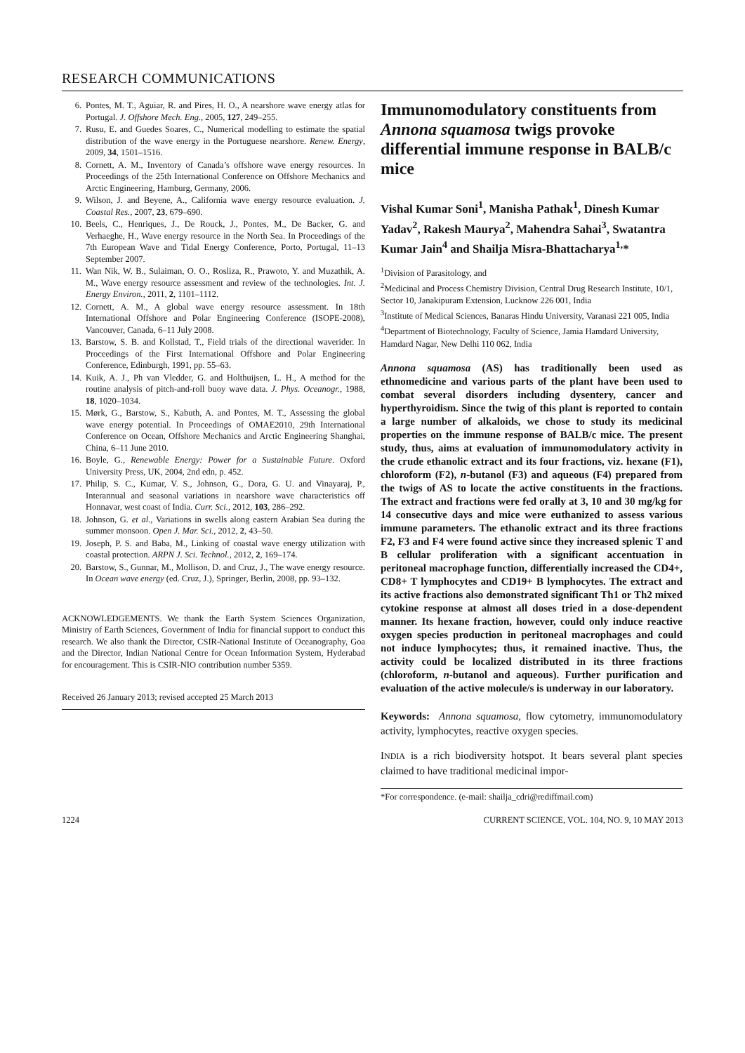RESEARCH COMMUNICATIONS
6. Pontes, M. T., Aguiar, R. and Pires, H. O., A nearshore wave energy atlas for Portugal. J. Offshore Mech. Eng., 2005, 127, 249–255.
7. Rusu, E. and Guedes Soares, C., Numerical modelling to estimate the spatial distribution of the wave energy in the Portuguese nearshore. Renew. Energy, 2009, 34, 1501–1516.
8. Cornett, A. M., Inventory of Canada’s offshore wave energy resources. In Proceedings of the 25th International Conference on Offshore Mechanics and Arctic Engineering, Hamburg, Germany, 2006.
9. Wilson, J. and Beyene, A., California wave energy resource evaluation. J. Coastal Res., 2007, 23, 679–690.
10. Beels, C., Henriques, J., De Rouck, J., Pontes, M., De Backer, G. and Verhaeghe, H., Wave energy resource in the North Sea. In Proceedings of the 7th European Wave and Tidal Energy Conference, Porto, Portugal, 11–13 September 2007.
11. Wan Nik, W. B., Sulaiman, O. O., Rosliza, R., Prawoto, Y. and Muzathik, A. M., Wave energy resource assessment and review of the technologies. Int. J. Energy Environ., 2011, 2, 1101–1112.
12. Cornett, A. M., A global wave energy resource assessment. In 18th International Offshore and Polar Engineering Conference (ISOPE-2008), Vancouver, Canada, 6–11 July 2008.
13. Barstow, S. B. and Kollstad, T., Field trials of the directional waverider. In Proceedings of the First International Offshore and Polar Engineering Conference, Edinburgh, 1991, pp. 55–63.
14. Kuik, A. J., Ph van Vledder, G. and Holthuijsen, L. H., A method for the routine analysis of pitch-and-roll buoy wave data. J. Phys. Oceanogr., 1988, 18, 1020–1034.
15. Mørk, G., Barstow, S., Kabuth, A. and Pontes, M. T., Assessing the global wave energy potential. In Proceedings of OMAE2010, 29th International Conference on Ocean, Offshore Mechanics and Arctic Engineering Shanghai, China, 6–11 June 2010.
16. Boyle, G., Renewable Energy: Power for a Sustainable Future. Oxford University Press, UK, 2004, 2nd edn, p. 452.
17. Philip, S. C., Kumar, V. S., Johnson, G., Dora, G. U. and Vinayaraj, P., Interannual and seasonal variations in nearshore wave characteristics off Honnavar, west coast of India. Curr. Sci., 2012, 103, 286–292.
18. Johnson, G. et al., Variations in swells along eastern Arabian Sea during the summer monsoon. Open J. Mar. Sci., 2012, 2, 43–50.
19. Joseph, P. S. and Baba, M., Linking of coastal wave energy utilization with coastal protection. ARPN J. Sci. Technol., 2012, 2, 169–174.
20. Barstow, S., Gunnar, M., Mollison, D. and Cruz, J., The wave energy resource. In Ocean wave energy (ed. Cruz, J.), Springer, Berlin, 2008, pp. 93–132.
ACKNOWLEDGEMENTS. We thank the Earth System Sciences Organization, Ministry of Earth Sciences, Government of India for financial support to conduct this research. We also thank the Director, CSIR-National Institute of Oceanography, Goa and the Director, Indian National Centre for Ocean Information System, Hyderabad for encouragement. This is CSIR-NIO contribution number 5359.
Received 26 January 2013; revised accepted 25 March 2013
Immunomodulatory constituents from Annona squamosa twigs provoke differential immune response in BALB/c mice
Vishal Kumar Soni<sup>1</sup>, Manisha Pathak<sup>1</sup>, Dinesh Kumar Yadav<sup>2</sup>, Rakesh Maurya<sup>2</sup>, Mahendra Sahai<sup>3</sup>, Swatantra Kumar Jain<sup>4</sup> and Shailja Misra-Bhattacharya<sup>1,</sup>*
<sup>1</sup> Division of Parasitology, and
<sup>2</sup> Medicinal and Process Chemistry Division, Central Drug Research Institute, 10/1, Sector 10, Janakipuram Extension, Lucknow 226 001, India
<sup>3</sup> Institute of Medical Sciences, Banaras Hindu University, Varanasi 221 005, India
<sup>4</sup> Department of Biotechnology, Faculty of Science, Jamia Hamdard University, Hamdard Nagar, New Delhi 110 062, India
Annona squamosa (AS) has traditionally been used as ethnomedicine and various parts of the plant have been used to combat several disorders including dysentery, cancer and hyperthyroidism. Since the twig of this plant is reported to contain a large number of alkaloids, we chose to study its medicinal properties on the immune response of BALB/c mice. The present study, thus, aims at evaluation of immunomodulatory activity in the crude ethanolic extract and its four fractions, viz. hexane (F1), chloroform (F2), n-butanol (F3) and aqueous (F4) prepared from the twigs of AS to locate the active constituents in the fractions. The extract and fractions were fed orally at 3, 10 and 30 mg/kg for 14 consecutive days and mice were euthanized to assess various immune parameters. The ethanolic extract and its three fractions F2, F3 and F4 were found active since they increased splenic T and B cellular proliferation with a significant accentuation in peritoneal macrophage function, differentially increased the CD4+, CD8+ T lymphocytes and CD19+ B lymphocytes. The extract and its active fractions also demonstrated significant Th1 or Th2 mixed cytokine response at almost all doses tried in a dose-dependent manner. Its hexane fraction, however, could only induce reactive oxygen species production in peritoneal macrophages and could not induce lymphocytes; thus, it remained inactive. Thus, the activity could be localized distributed in its three fractions (chloroform, n-butanol and aqueous). Further purification and evaluation of the active molecule/s is underway in our laboratory.
Keywords: Annona squamosa, flow cytometry, immunomodulatory activity, lymphocytes, reactive oxygen species.
INDIA is a rich biodiversity hotspot. It bears several plant species claimed to have traditional medicinal impor-
*For correspondence. (e-mail: shailja_cdri@rediffmail.com)
1224 CURRENT SCIENCE, VOL. 104, NO. 9, 10 MAY 2013